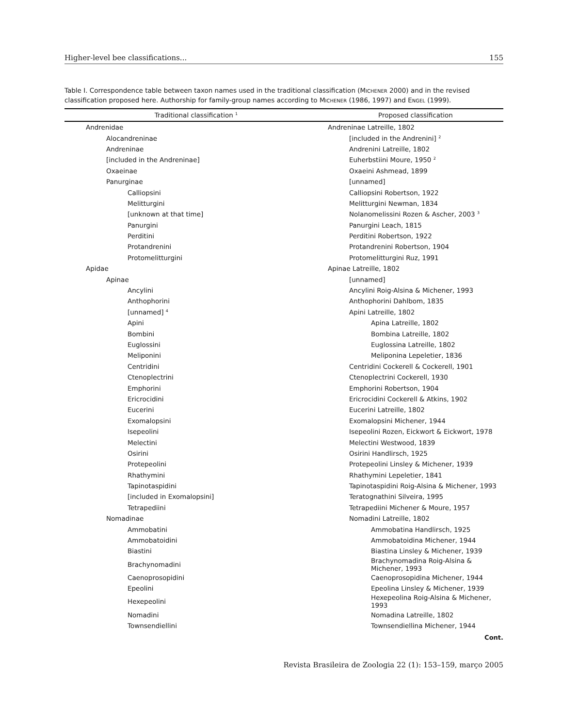Higher-level bee classifications... 155
Table I. Correspondence table between taxon names used in the traditional classification (MICHENER 2000) and in the revised classification proposed here. Authorship for family-group names according to MICHENER (1986, 1997) and ENGEL (1999).
| Traditional classification <sup>1</sup> | Proposed classification |
| --- | --- |
| Andrenidae | Andreninae Latreille, 1802 |
| Alocandreninae | [included in the Andrenini] <sup>2</sup> |
| Andreninae | Andrenini Latreille, 1802 |
| [included in the Andreninae] | Euherbstiini Moure, 1950 <sup>2</sup> |
| Oxaeinae | Oxaeini Ashmead, 1899 |
| Panurginae | [unnamed] |
| Calliopsini | Calliopsini Robertson, 1922 |
| Melitturgini | Melitturgini Newman, 1834 |
| [unknown at that time] | Nolanomelissini Rozen & Ascher, 2003 <sup>3</sup> |
| Panurgini | Panurgini Leach, 1815 |
| Perditini | Perditini Robertson, 1922 |
| Protandrenini | Protandrenini Robertson, 1904 |
| Protomelitturgini | Protomelitturgini Ruz, 1991 |
| Apidae | Apinae Latreille, 1802 |
| Apinae | [unnamed] |
| Ancylini | Ancylini Roig-Alsina & Michener, 1993 |
| Anthophorini | Anthophorini Dahlbom, 1835 |
| [unnamed] <sup>4</sup> | Apini Latreille, 1802 |
| Apini | Apina Latreille, 1802 |
| Bombini | Bombina Latreille, 1802 |
| Euglossini | Euglossina Latreille, 1802 |
| Meliponini | Meliponina Lepeletier, 1836 |
| Centridini | Centridini Cockerell & Cockerell, 1901 |
| Ctenoplectrini | Ctenoplectrini Cockerell, 1930 |
| Emphorini | Emphorini Robertson, 1904 |
| Ericrocidini | Ericrocidini Cockerell & Atkins, 1902 |
| Eucerini | Eucerini Latreille, 1802 |
| Exomalopsini | Exomalopsini Michener, 1944 |
| Isepeolini | Isepeolini Rozen, Eickwort & Eickwort, 1978 |
| Melectini | Melectini Westwood, 1839 |
| Osirini | Osirini Handlirsch, 1925 |
| Protepeolini | Protepeolini Linsley & Michener, 1939 |
| Rhathymini | Rhathymini Lepeletier, 1841 |
| Tapinotaspidini | Tapinotaspidini Roig-Alsina & Michener, 1993 |
| [included in Exomalopsini] | Teratognathini Silveira, 1995 |
| Tetrapediini | Tetrapediini Michener & Moure, 1957 |
| Nomadinae | Nomadini Latreille, 1802 |
| Ammobatini | Ammobatina Handlirsch, 1925 |
| Ammobatoidini | Ammobatoidina Michener, 1944 |
| Biastini | Biastina Linsley & Michener, 1939 |
| Brachynomadini | Brachynomadina Roig-Alsina & Michener, 1993 |
| Caenoprosopidini | Caenoprosopidina Michener, 1944 |
| Epeolini | Epeolina Linsley & Michener, 1939 |
| Hexepeolini | Hexepeolina Roig-Alsina & Michener, 1993 |
| Nomadini | Nomadina Latreille, 1802 |
| Townsendiellini | Townsendiellina Michener, 1944 |
Cont.
Revista Brasileira de Zoologia 22 (1): 153–159, março 2005